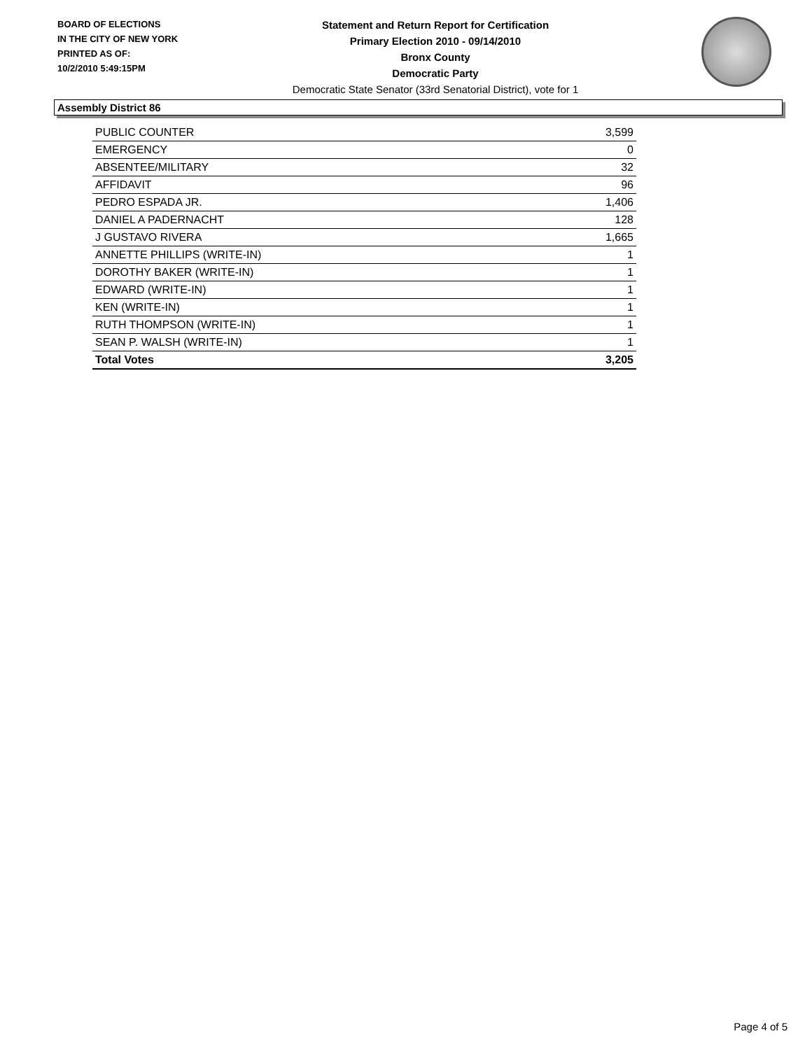BOARD OF ELECTIONS
IN THE CITY OF NEW YORK
PRINTED AS OF:
10/2/2010 5:49:15PM
Statement and Return Report for Certification
Primary Election 2010 - 09/14/2010
Bronx County
Democratic Party
Democratic State Senator (33rd Senatorial District), vote for 1
Assembly District 86
| PUBLIC COUNTER | 3,599 |
| EMERGENCY | 0 |
| ABSENTEE/MILITARY | 32 |
| AFFIDAVIT | 96 |
| PEDRO ESPADA JR. | 1,406 |
| DANIEL A PADERNACHT | 128 |
| J GUSTAVO RIVERA | 1,665 |
| ANNETTE PHILLIPS (WRITE-IN) | 1 |
| DOROTHY BAKER (WRITE-IN) | 1 |
| EDWARD (WRITE-IN) | 1 |
| KEN (WRITE-IN) | 1 |
| RUTH THOMPSON (WRITE-IN) | 1 |
| SEAN P. WALSH (WRITE-IN) | 1 |
| Total Votes | 3,205 |
Page 4 of 5